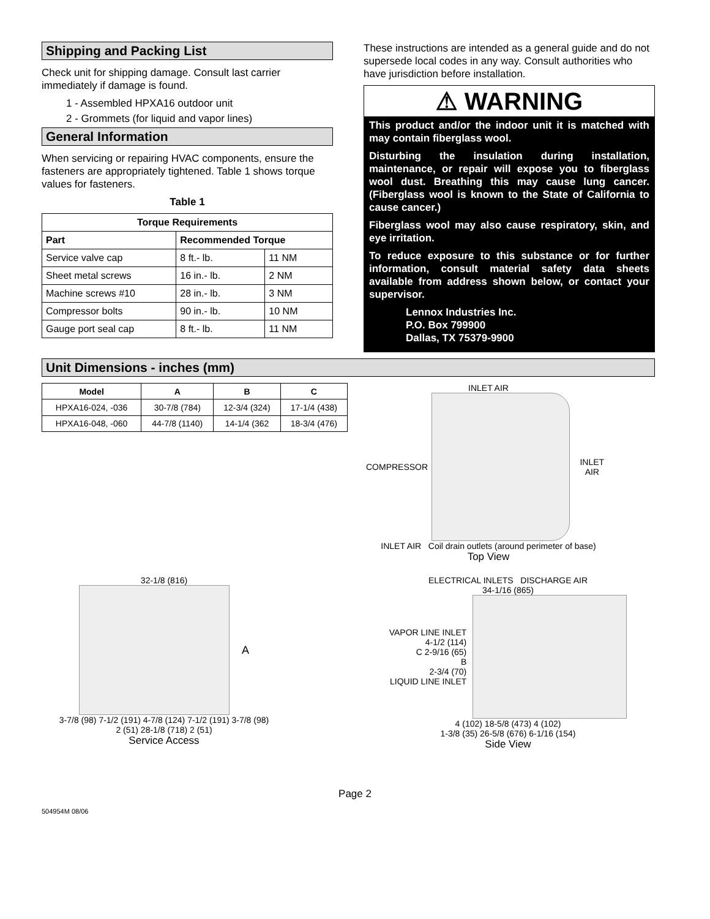Shipping and Packing List
Check unit for shipping damage. Consult last carrier immediately if damage is found.
1 - Assembled HPXA16 outdoor unit
2 - Grommets (for liquid and vapor lines)
General Information
When servicing or repairing HVAC components, ensure the fasteners are appropriately tightened. Table 1 shows torque values for fasteners.
Table 1
| Torque Requirements | | |
| --- | --- | --- |
| Part | Recommended Torque | |
| Service valve cap | 8 ft.- lb. | 11 NM |
| Sheet metal screws | 16 in.- lb. | 2 NM |
| Machine screws #10 | 28 in.- lb. | 3 NM |
| Compressor bolts | 90 in.- lb. | 10 NM |
| Gauge port seal cap | 8 ft.- lb. | 11 NM |
These instructions are intended as a general guide and do not supersede local codes in any way. Consult authorities who have jurisdiction before installation.
⚠ WARNING
This product and/or the indoor unit it is matched with may contain fiberglass wool.
Disturbing the insulation during installation, maintenance, or repair will expose you to fiberglass wool dust. Breathing this may cause lung cancer. (Fiberglass wool is known to the State of California to cause cancer.)
Fiberglass wool may also cause respiratory, skin, and eye irritation.
To reduce exposure to this substance or for further information, consult material safety data sheets available from address shown below, or contact your supervisor.
Lennox Industries Inc.
P.O. Box 799900
Dallas, TX 75379-9900
Unit Dimensions - inches (mm)
| Model | A | B | C |
| --- | --- | --- | --- |
| HPXA16-024, -036 | 30-7/8 (784) | 12-3/4 (324) | 17-1/4 (438) |
| HPXA16-048, -060 | 44-7/8 (1140) | 14-1/4 (362 | 18-3/4 (476) |
INLET AIR
COMPRESSOR INLET AIR
INLET AIR Coil drain outlets (around perimeter of base)
Top View
32-1/8 (816)
A
3-7/8 (98) 7-1/2 (191) 4-7/8 (124) 7-1/2 (191) 3-7/8 (98)
2 (51) 28-1/8 (718) 2 (51)
Service Access
ELECTRICAL INLETS DISCHARGE AIR
34-1/16 (865)
VAPOR LINE INLET
4-1/2 (114)
C 2-9/16 (65)
B
2-3/4 (70)
LIQUID LINE INLET
4 (102) 18-5/8 (473) 4 (102)
1-3/8 (35) 26-5/8 (676) 6-1/16 (154)
Side View
Page 2
504954M 08/06